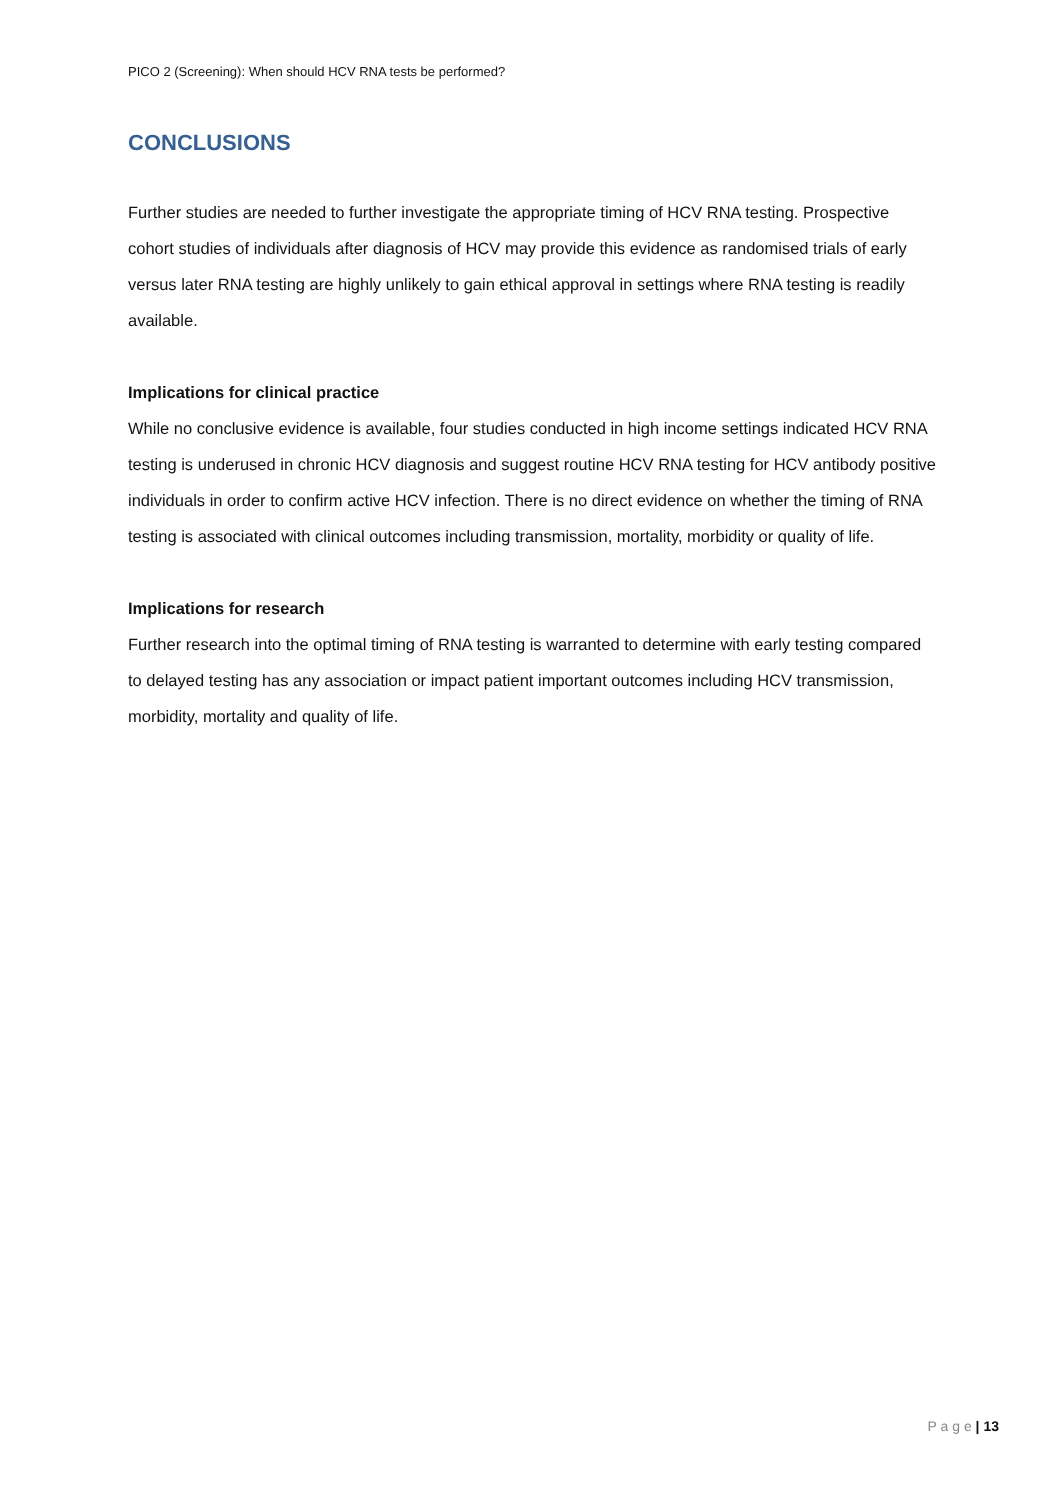PICO 2 (Screening): When should HCV RNA tests be performed?
CONCLUSIONS
Further studies are needed to further investigate the appropriate timing of HCV RNA testing. Prospective cohort studies of individuals after diagnosis of HCV may provide this evidence as randomised trials of early versus later RNA testing are highly unlikely to gain ethical approval in settings where RNA testing is readily available.
Implications for clinical practice
While no conclusive evidence is available, four studies conducted in high income settings indicated HCV RNA testing is underused in chronic HCV diagnosis and suggest routine HCV RNA testing for HCV antibody positive individuals in order to confirm active HCV infection. There is no direct evidence on whether the timing of RNA testing is associated with clinical outcomes including transmission, mortality, morbidity or quality of life.
Implications for research
Further research into the optimal timing of RNA testing is warranted to determine with early testing compared to delayed testing has any association or impact patient important outcomes including HCV transmission, morbidity, mortality and quality of life.
P a g e | 13